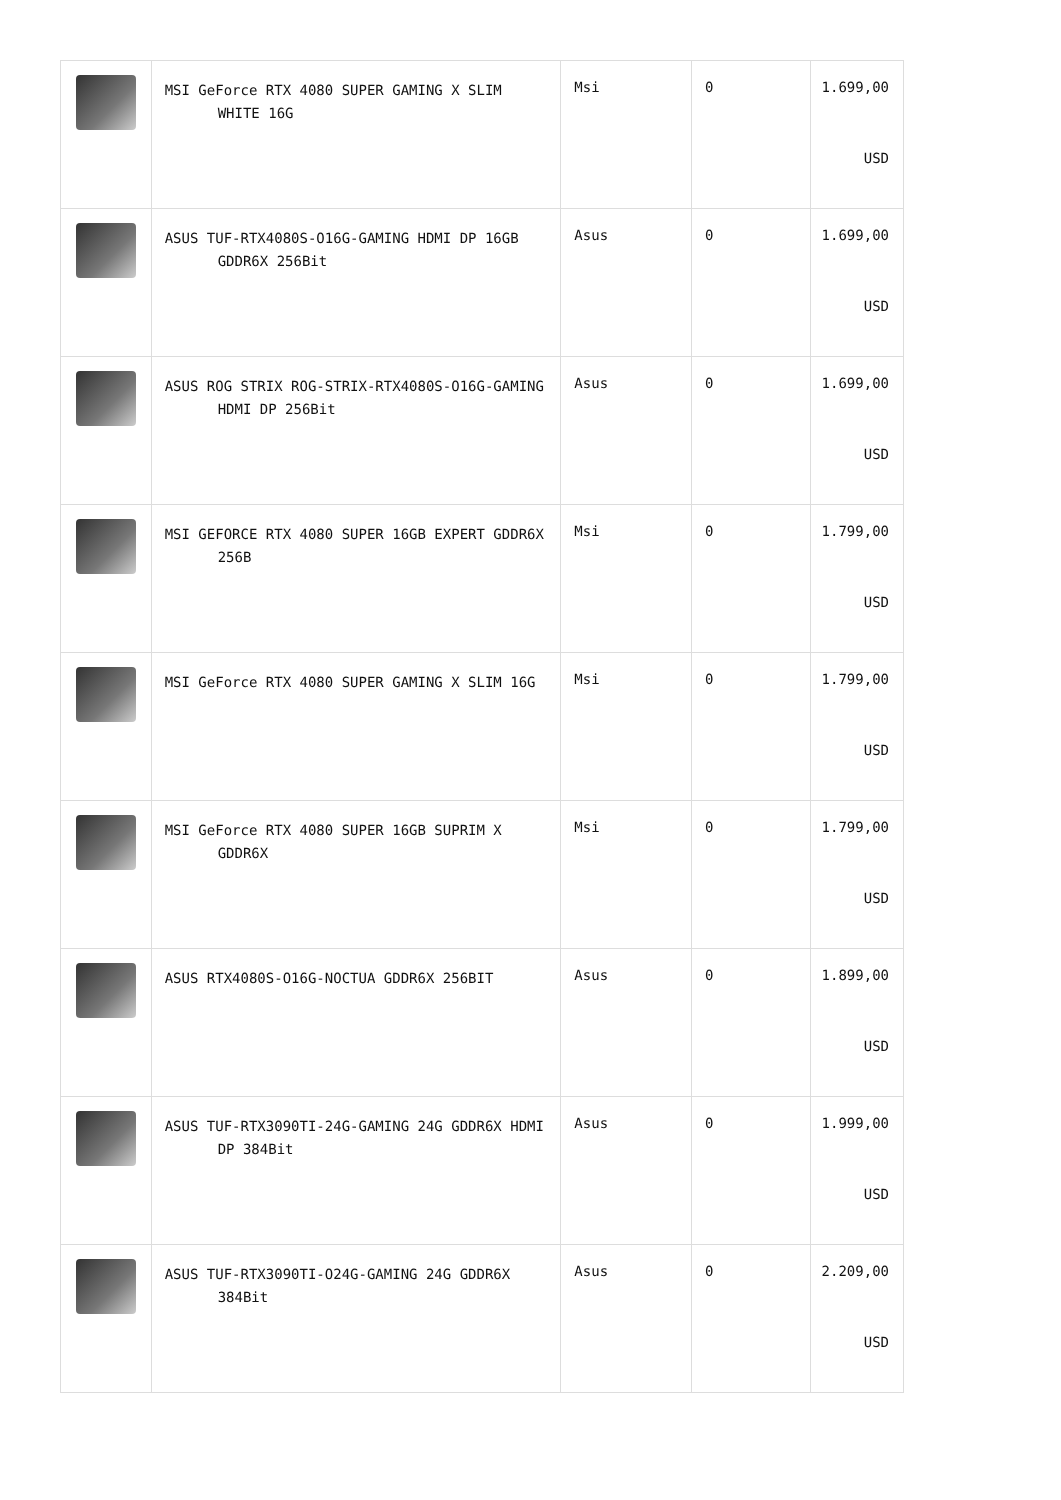| | MSI GeForce RTX 4080 SUPER GAMING X SLIM WHITE 16G | Msi | 0 | 1.699,00 USD |
| | ASUS TUF-RTX4080S-O16G-GAMING HDMI DP 16GB GDDR6X 256Bit | Asus | 0 | 1.699,00 USD |
| | ASUS ROG STRIX ROG-STRIX-RTX4080S-O16G-GAMING HDMI DP 256Bit | Asus | 0 | 1.699,00 USD |
| | MSI GEFORCE RTX 4080 SUPER 16GB EXPERT GDDR6X 256B | Msi | 0 | 1.799,00 USD |
| | MSI GeForce RTX 4080 SUPER GAMING X SLIM 16G | Msi | 0 | 1.799,00 USD |
| | MSI GeForce RTX 4080 SUPER 16GB SUPRIM X GDDR6X | Msi | 0 | 1.799,00 USD |
| | ASUS RTX4080S-O16G-NOCTUA GDDR6X 256BIT | Asus | 0 | 1.899,00 USD |
| | ASUS TUF-RTX3090TI-24G-GAMING 24G GDDR6X HDMI DP 384Bit | Asus | 0 | 1.999,00 USD |
| | ASUS TUF-RTX3090TI-O24G-GAMING 24G GDDR6X 384Bit | Asus | 0 | 2.209,00 USD |